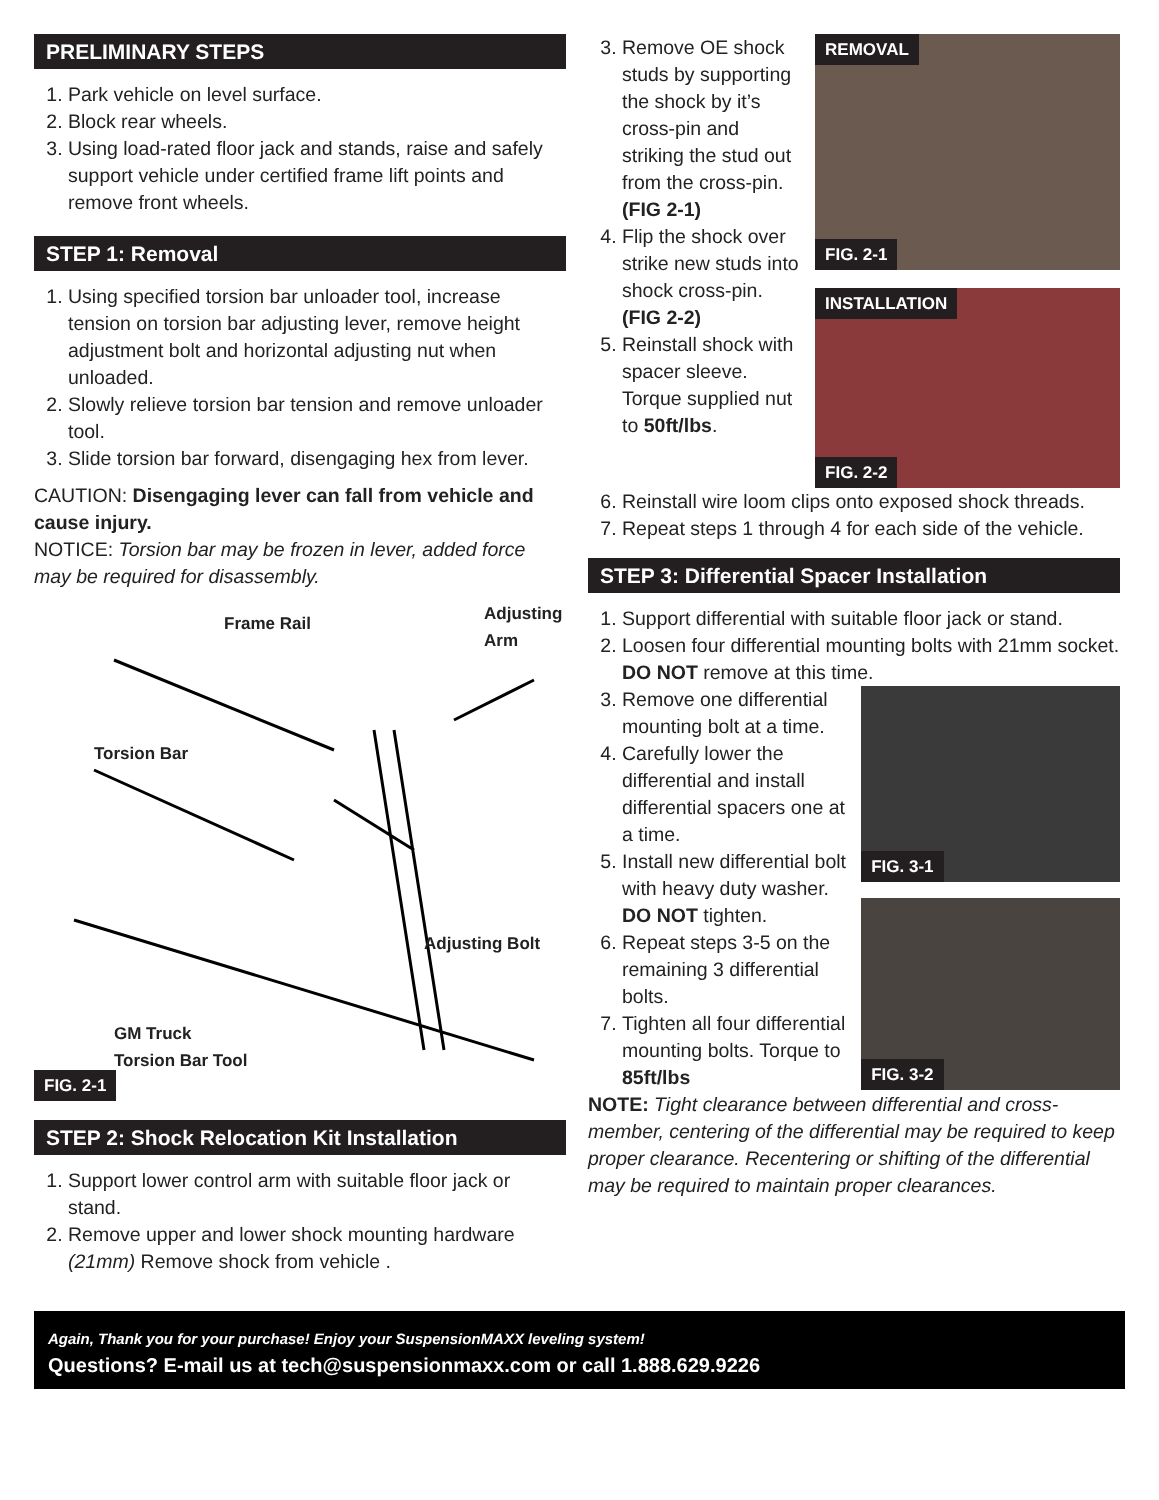PRELIMINARY STEPS
1. Park vehicle on level surface.
2. Block rear wheels.
3. Using load-rated floor jack and stands, raise and safely support vehicle under certified frame lift points and remove front wheels.
STEP 1: Removal
1. Using specified torsion bar unloader tool, increase tension on torsion bar adjusting lever, remove height adjustment bolt and horizontal adjusting nut when unloaded.
2. Slowly relieve torsion bar tension and remove unloader tool.
3. Slide torsion bar forward, disengaging hex from lever.
CAUTION: Disengaging lever can fall from vehicle and cause injury.
NOTICE: Torsion bar may be frozen in lever, added force may be required for disassembly.
Frame Rail Adjusting Arm
Torsion Bar
Adjusting Bolt
GM Truck
Torsion Bar Tool
FIG. 2-1
STEP 2: Shock Relocation Kit Installation
1. Support lower control arm with suitable floor jack or stand.
2. Remove upper and lower shock mounting hardware (21mm) Remove shock from vehicle .
3. Remove OE shock studs by supporting the shock by it’s cross-pin and striking the stud out from the cross-pin. (FIG 2-1)
4. Flip the shock over strike new studs into shock cross-pin. (FIG 2-2)
5. Reinstall shock with spacer sleeve. Torque supplied nut to 50ft/lbs.
REMOVAL
FIG. 2-1
INSTALLATION
FIG. 2-2
6. Reinstall wire loom clips onto exposed shock threads.
7. Repeat steps 1 through 4 for each side of the vehicle.
STEP 3: Differential Spacer Installation
1. Support differential with suitable floor jack or stand.
2. Loosen four differential mounting bolts with 21mm socket. DO NOT remove at this time.
3. Remove one differential mounting bolt at a time.
4. Carefully lower the differential and install differential spacers one at a time.
5. Install new differential bolt with heavy duty washer. DO NOT tighten.
6. Repeat steps 3-5 on the remaining 3 differential bolts.
7. Tighten all four differential mounting bolts. Torque to 85ft/lbs
FIG. 3-1
FIG. 3-2
NOTE: Tight clearance between differential and cross-member, centering of the differential may be required to keep proper clearance. Recentering or shifting of the differential may be required to maintain proper clearances.
Again, Thank you for your purchase! Enjoy your SuspensionMAXX leveling system!
Questions? E-mail us at tech@suspensionmaxx.com or call 1.888.629.9226